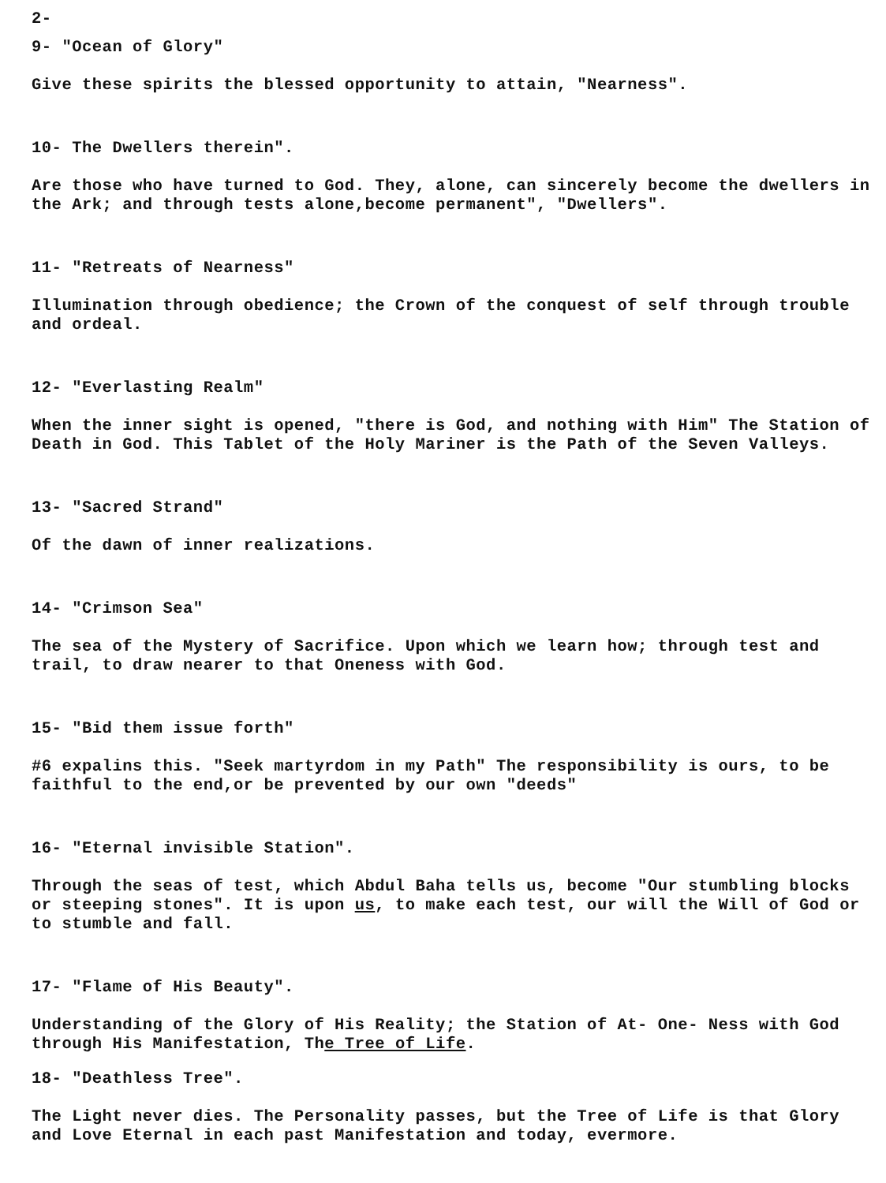2-
9- "Ocean of Glory"
Give these spirits the blessed opportunity to attain, "Nearness".
10- The Dwellers therein".
Are those who have turned to God. They, alone, can sincerely become the dwellers in the Ark; and through tests alone,become permanent", "Dwellers".
11- "Retreats of Nearness"
Illumination through obedience; the Crown of the conquest of self through trouble and ordeal.
12- "Everlasting Realm"
When the inner sight is opened, "there is God, and nothing with Him" The Station of Death in God. This Tablet of the Holy Mariner is the Path of the Seven Valleys.
13- "Sacred Strand"
Of the dawn of inner realizations.
14- "Crimson Sea"
The sea of the Mystery of Sacrifice. Upon which we learn how; through test and trail, to draw nearer to that Oneness with God.
15- "Bid them issue forth"
#6 expalins this. "Seek martyrdom in my Path" The responsibility is ours, to be faithful to the end,or be prevented by our own "deeds"
16- "Eternal invisible Station".
Through the seas of test, which Abdul Baha tells us, become "Our stumbling blocks or steeping stones". It is upon us, to make each test, our will the Will of God or to stumble and fall.
17- "Flame of His Beauty".
Understanding of the Glory of His Reality; the Station of At- One- Ness with God through His Manifestation, The Tree of Life.
18- "Deathless Tree".
The Light never dies. The Personality passes, but the Tree of Life is that Glory and Love Eternal in each past Manifestation and today, evermore.